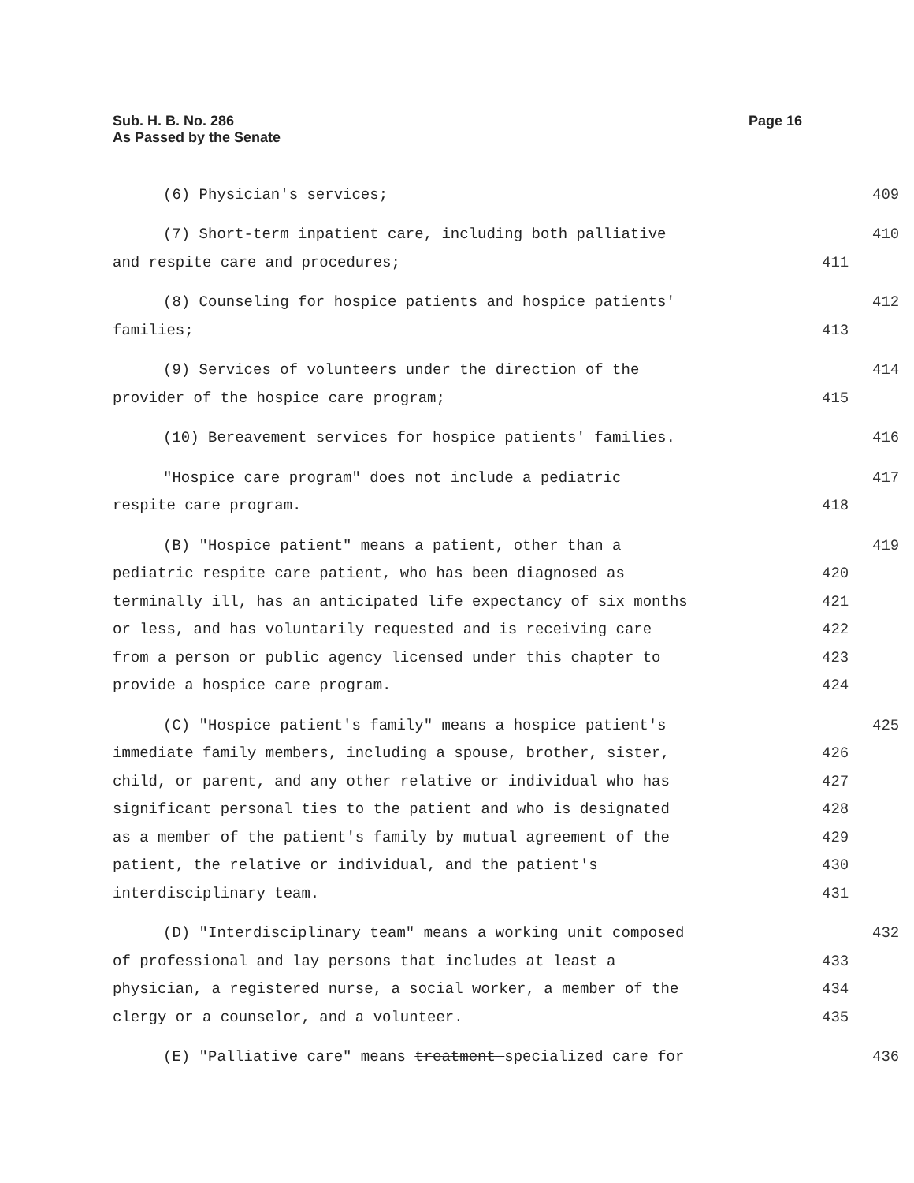Sub. H. B. No. 286
As Passed by the Senate
Page 16
(6) Physician's services;
409
(7) Short-term inpatient care, including both palliative
410
and respite care and procedures;
411
(8) Counseling for hospice patients and hospice patients'
412
families;
413
(9) Services of volunteers under the direction of the
414
provider of the hospice care program;
415
(10) Bereavement services for hospice patients' families.
416
"Hospice care program" does not include a pediatric
417
respite care program.
418
(B) "Hospice patient" means a patient, other than a
419
pediatric respite care patient, who has been diagnosed as
420
terminally ill, has an anticipated life expectancy of six months
421
or less, and has voluntarily requested and is receiving care
422
from a person or public agency licensed under this chapter to
423
provide a hospice care program.
424
(C) "Hospice patient's family" means a hospice patient's
425
immediate family members, including a spouse, brother, sister,
426
child, or parent, and any other relative or individual who has
427
significant personal ties to the patient and who is designated
428
as a member of the patient's family by mutual agreement of the
429
patient, the relative or individual, and the patient's
430
interdisciplinary team.
431
(D) "Interdisciplinary team" means a working unit composed
432
of professional and lay persons that includes at least a
433
physician, a registered nurse, a social worker, a member of the
434
clergy or a counselor, and a volunteer.
435
(E) "Palliative care" means treatment specialized care for
436